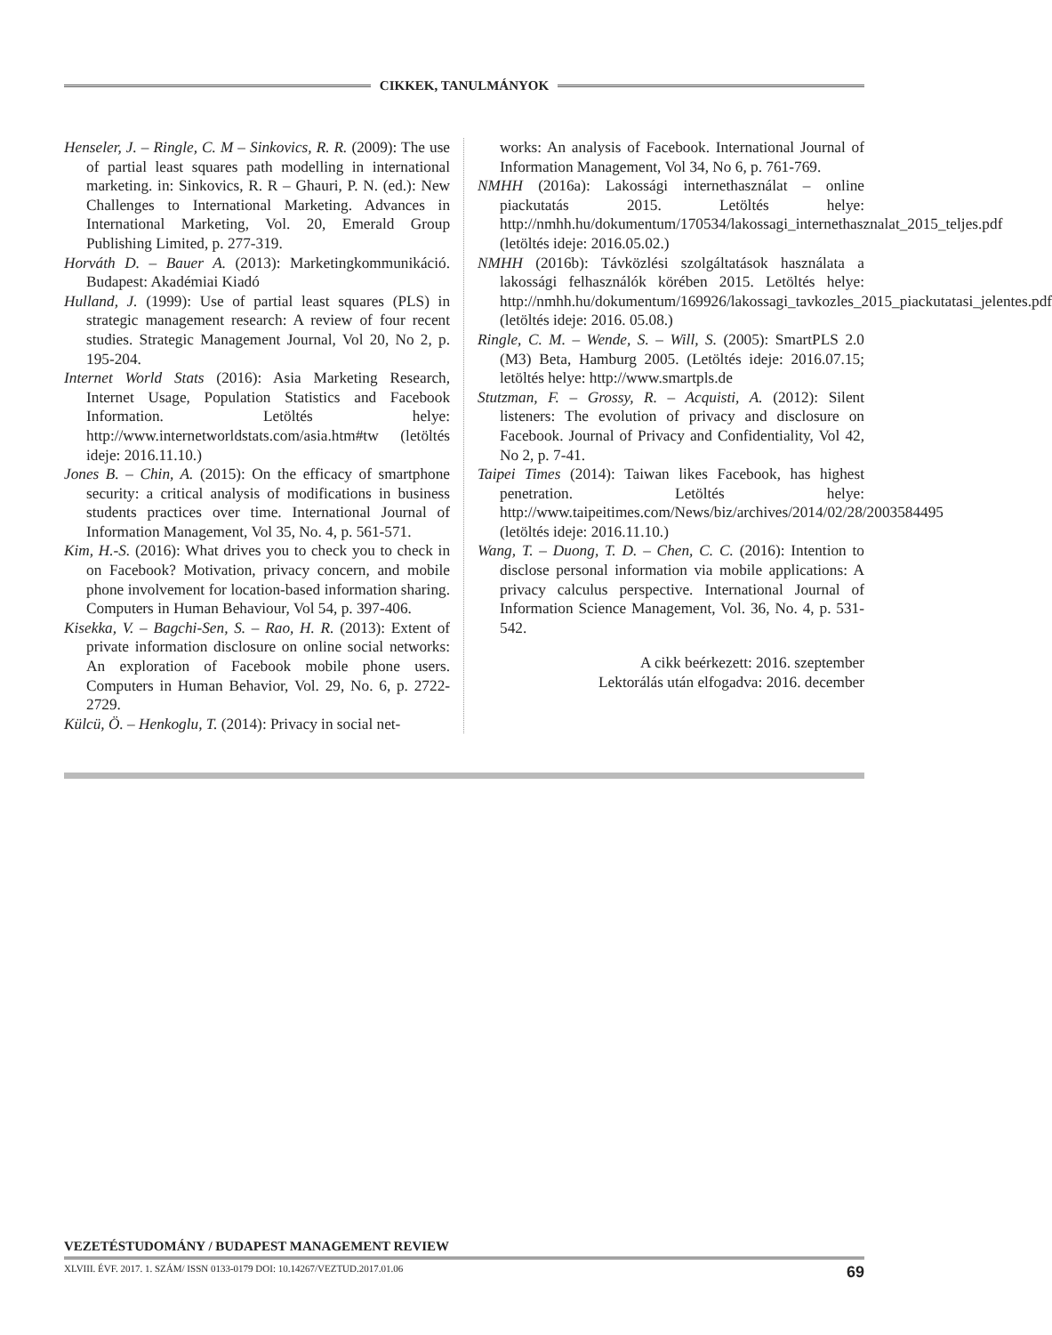CIKKEK, TANULMÁNYOK
Henseler, J. – Ringle, C. M – Sinkovics, R. R. (2009): The use of partial least squares path modelling in international marketing. in: Sinkovics, R. R – Ghauri, P. N. (ed.): New Challenges to International Marketing. Advances in International Marketing, Vol. 20, Emerald Group Publishing Limited, p. 277-319.
Horváth D. – Bauer A. (2013): Marketingkommunikáció. Budapest: Akadémiai Kiadó
Hulland, J. (1999): Use of partial least squares (PLS) in strategic management research: A review of four recent studies. Strategic Management Journal, Vol 20, No 2, p. 195-204.
Internet World Stats (2016): Asia Marketing Research, Internet Usage, Population Statistics and Facebook Information. Letöltés helye: http://www.internetworldstats.com/asia.htm#tw (letöltés ideje: 2016.11.10.)
Jones B. – Chin, A. (2015): On the efficacy of smartphone security: a critical analysis of modifications in business students practices over time. International Journal of Information Management, Vol 35, No. 4, p. 561-571.
Kim, H.-S. (2016): What drives you to check you to check in on Facebook? Motivation, privacy concern, and mobile phone involvement for location-based information sharing. Computers in Human Behaviour, Vol 54, p. 397-406.
Kisekka, V. – Bagchi-Sen, S. – Rao, H. R. (2013): Extent of private information disclosure on online social networks: An exploration of Facebook mobile phone users. Computers in Human Behavior, Vol. 29, No. 6, p. 2722-2729.
Külcü, Ö. – Henkoglu, T. (2014): Privacy in social net-
works: An analysis of Facebook. International Journal of Information Management, Vol 34, No 6, p. 761-769.
NMHH (2016a): Lakossági internethasználat – online piackutatás 2015. Letöltés helye: http://nmhh.hu/dokumentum/170534/lakossagi_internethasznalat_2015_teljes.pdf (letöltés ideje: 2016.05.02.)
NMHH (2016b): Távközlési szolgáltatások használata a lakossági felhasználók körében 2015. Letöltés helye: http://nmhh.hu/dokumentum/169926/lakossagi_tavkozles_2015_piackutatasi_jelentes.pdf (letöltés ideje: 2016. 05.08.)
Ringle, C. M. – Wende, S. – Will, S. (2005): SmartPLS 2.0 (M3) Beta, Hamburg 2005. (Letöltés ideje: 2016.07.15; letöltés helye: http://www.smartpls.de
Stutzman, F. – Grossy, R. – Acquisti, A. (2012): Silent listeners: The evolution of privacy and disclosure on Facebook. Journal of Privacy and Confidentiality, Vol 42, No 2, p. 7-41.
Taipei Times (2014): Taiwan likes Facebook, has highest penetration. Letöltés helye: http://www.taipeitimes.com/News/biz/archives/2014/02/28/2003584495 (letöltés ideje: 2016.11.10.)
Wang, T. – Duong, T. D. – Chen, C. C. (2016): Intention to disclose personal information via mobile applications: A privacy calculus perspective. International Journal of Information Science Management, Vol. 36, No. 4, p. 531-542.
A cikk beérkezett: 2016. szeptember
Lektorálás után elfogadva: 2016. december
VEZETÉSTUDOMÁNY / BUDAPEST MANAGEMENT REVIEW
XLVIII. ÉVF. 2017. 1. SZÁM/ ISSN 0133-0179 DOI: 10.14267/VEZTUD.2017.01.06 69